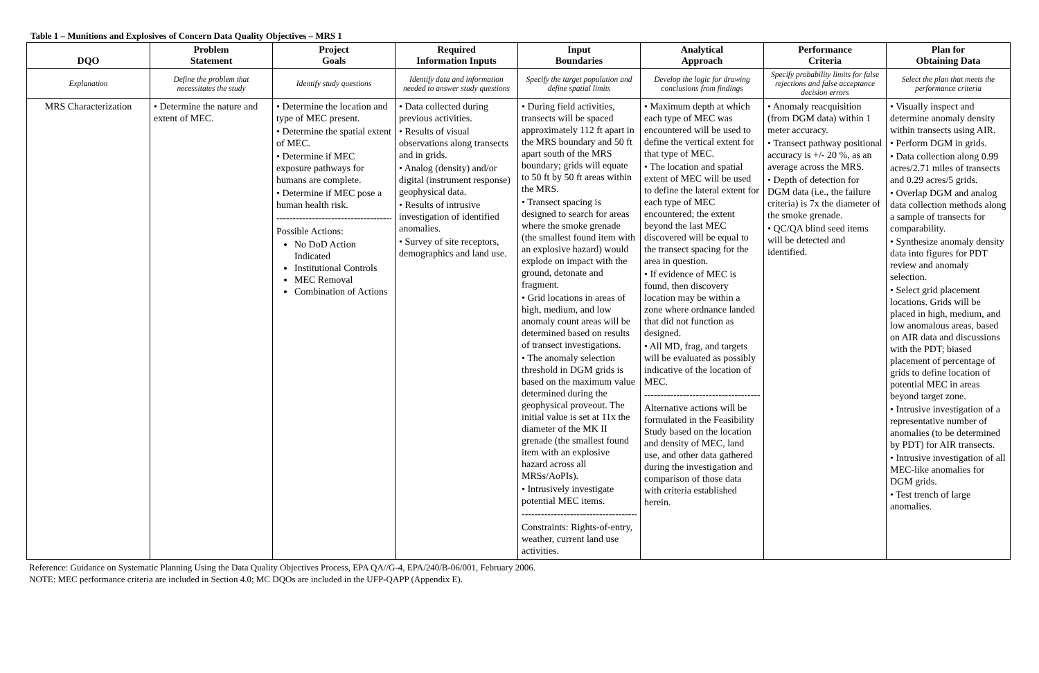Table 1 – Munitions and Explosives of Concern Data Quality Objectives – MRS 1
| DQO | Problem Statement | Project Goals | Required Information Inputs | Input Boundaries | Analytical Approach | Performance Criteria | Plan for Obtaining Data |
| --- | --- | --- | --- | --- | --- | --- | --- |
| Explanation | Define the problem that necessitates the study | Identify study questions | Identify data and information needed to answer study questions | Specify the target population and define spatial limits | Develop the logic for drawing conclusions from findings | Specify probability limits for false rejections and false acceptance decision errors | Select the plan that meets the performance criteria |
| MRS Characterization | • Determine the nature and extent of MEC. | • Determine the location and type of MEC present. • Determine the spatial extent of MEC. • Determine if MEC exposure pathways for humans are complete. • Determine if MEC pose a human health risk. ------------------------------------ Possible Actions: No DoD Action Indicated Institutional Controls MEC Removal Combination of Actions | • Data collected during previous activities. • Results of visual observations along transects and in grids. • Analog (density) and/or digital (instrument response) geophysical data. • Results of intrusive investigation of identified anomalies. • Survey of site receptors, demographics and land use. | • During field activities, transects will be spaced approximately 112 ft apart in the MRS boundary and 50 ft apart south of the MRS boundary; grids will equate to 50 ft by 50 ft areas within the MRS. • Transect spacing is designed to search for areas where the smoke grenade (the smallest found item with an explosive hazard) would explode on impact with the ground, detonate and fragment. • Grid locations in areas of high, medium, and low anomaly count areas will be determined based on results of transect investigations. • The anomaly selection threshold in DGM grids is based on the maximum value determined during the geophysical proveout. The initial value is set at 11x the diameter of the MK II grenade (the smallest found item with an explosive hazard across all MRSs/AoPIs). • Intrusively investigate potential MEC items. ------------------------------------ Constraints: Rights-of-entry, weather, current land use activities. | • Maximum depth at which each type of MEC was encountered will be used to define the vertical extent for that type of MEC. • The location and spatial extent of MEC will be used to define the lateral extent for each type of MEC encountered; the extent beyond the last MEC discovered will be equal to the transect spacing for the area in question. • If evidence of MEC is found, then discovery location may be within a zone where ordnance landed that did not function as designed. • All MD, frag, and targets will be evaluated as possibly indicative of the location of MEC. ------------------------------------ Alternative actions will be formulated in the Feasibility Study based on the location and density of MEC, land use, and other data gathered during the investigation and comparison of those data with criteria established herein. | • Anomaly reacquisition (from DGM data) within 1 meter accuracy. • Transect pathway positional accuracy is +/- 20 %, as an average across the MRS. • Depth of detection for DGM data (i.e., the failure criteria) is 7x the diameter of the smoke grenade. • QC/QA blind seed items will be detected and identified. | • Visually inspect and determine anomaly density within transects using AIR. • Perform DGM in grids. • Data collection along 0.99 acres/2.71 miles of transects and 0.29 acres/5 grids. • Overlap DGM and analog data collection methods along a sample of transects for comparability. • Synthesize anomaly density data into figures for PDT review and anomaly selection. • Select grid placement locations. Grids will be placed in high, medium, and low anomalous areas, based on AIR data and discussions with the PDT; biased placement of percentage of grids to define location of potential MEC in areas beyond target zone. • Intrusive investigation of a representative number of anomalies (to be determined by PDT) for AIR transects. • Intrusive investigation of all MEC-like anomalies for DGM grids. • Test trench of large anomalies. |
Reference: Guidance on Systematic Planning Using the Data Quality Objectives Process, EPA QA//G-4, EPA/240/B-06/001, February 2006.
NOTE: MEC performance criteria are included in Section 4.0; MC DQOs are included in the UFP-QAPP (Appendix E).